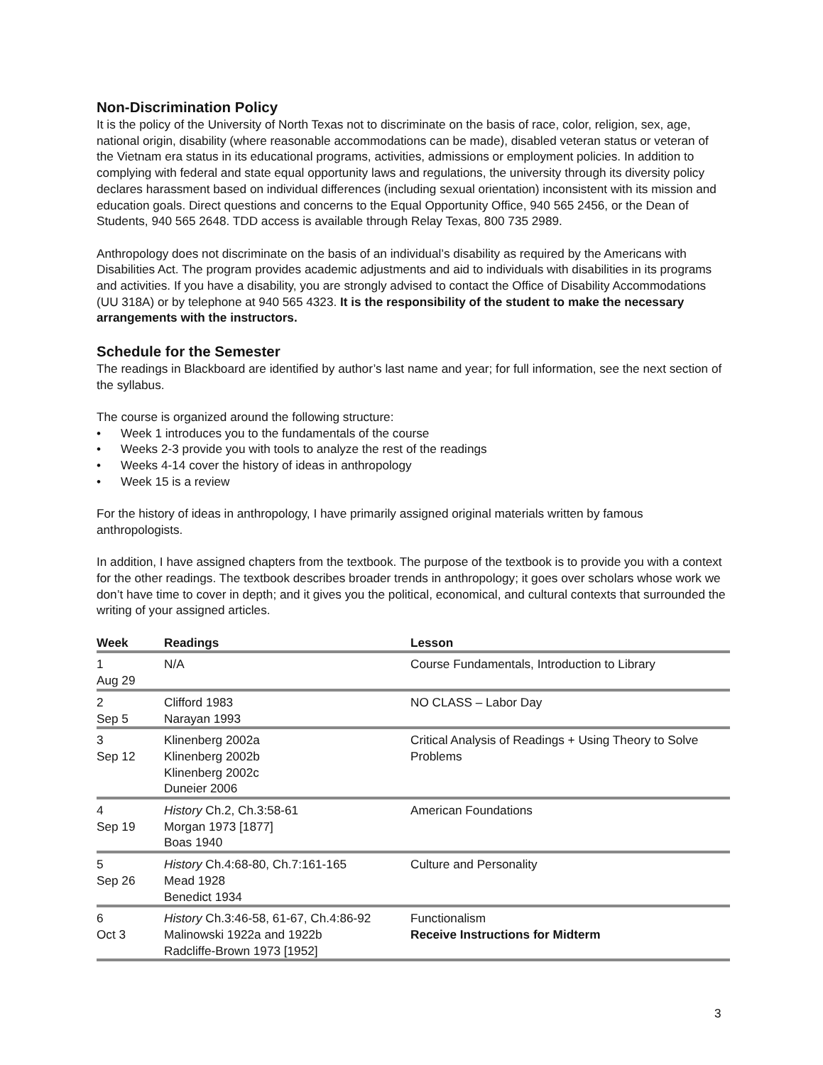Non-Discrimination Policy
It is the policy of the University of North Texas not to discriminate on the basis of race, color, religion, sex, age, national origin, disability (where reasonable accommodations can be made), disabled veteran status or veteran of the Vietnam era status in its educational programs, activities, admissions or employment policies. In addition to complying with federal and state equal opportunity laws and regulations, the university through its diversity policy declares harassment based on individual differences (including sexual orientation) inconsistent with its mission and education goals. Direct questions and concerns to the Equal Opportunity Office, 940 565 2456, or the Dean of Students, 940 565 2648. TDD access is available through Relay Texas, 800 735 2989.
Anthropology does not discriminate on the basis of an individual’s disability as required by the Americans with Disabilities Act. The program provides academic adjustments and aid to individuals with disabilities in its programs and activities. If you have a disability, you are strongly advised to contact the Office of Disability Accommodations (UU 318A) or by telephone at 940 565 4323. It is the responsibility of the student to make the necessary arrangements with the instructors.
Schedule for the Semester
The readings in Blackboard are identified by author’s last name and year; for full information, see the next section of the syllabus.
The course is organized around the following structure:
• Week 1 introduces you to the fundamentals of the course
• Weeks 2-3 provide you with tools to analyze the rest of the readings
• Weeks 4-14 cover the history of ideas in anthropology
• Week 15 is a review
For the history of ideas in anthropology, I have primarily assigned original materials written by famous anthropologists.
In addition, I have assigned chapters from the textbook. The purpose of the textbook is to provide you with a context for the other readings. The textbook describes broader trends in anthropology; it goes over scholars whose work we don’t have time to cover in depth; and it gives you the political, economical, and cultural contexts that surrounded the writing of your assigned articles.
| Week | Readings | Lesson |
| --- | --- | --- |
| 1 Aug 29 | N/A | Course Fundamentals, Introduction to Library |
| 2 Sep 5 | Clifford 1983 Narayan 1993 | NO CLASS – Labor Day |
| 3 Sep 12 | Klinenberg 2002a Klinenberg 2002b Klinenberg 2002c Duneier 2006 | Critical Analysis of Readings + Using Theory to Solve Problems |
| 4 Sep 19 | History Ch.2, Ch.3:58-61 Morgan 1973 [1877] Boas 1940 | American Foundations |
| 5 Sep 26 | History Ch.4:68-80, Ch.7:161-165 Mead 1928 Benedict 1934 | Culture and Personality |
| 6 Oct 3 | History Ch.3:46-58, 61-67, Ch.4:86-92 Malinowski 1922a and 1922b Radcliffe-Brown 1973 [1952] | Functionalism Receive Instructions for Midterm |
3